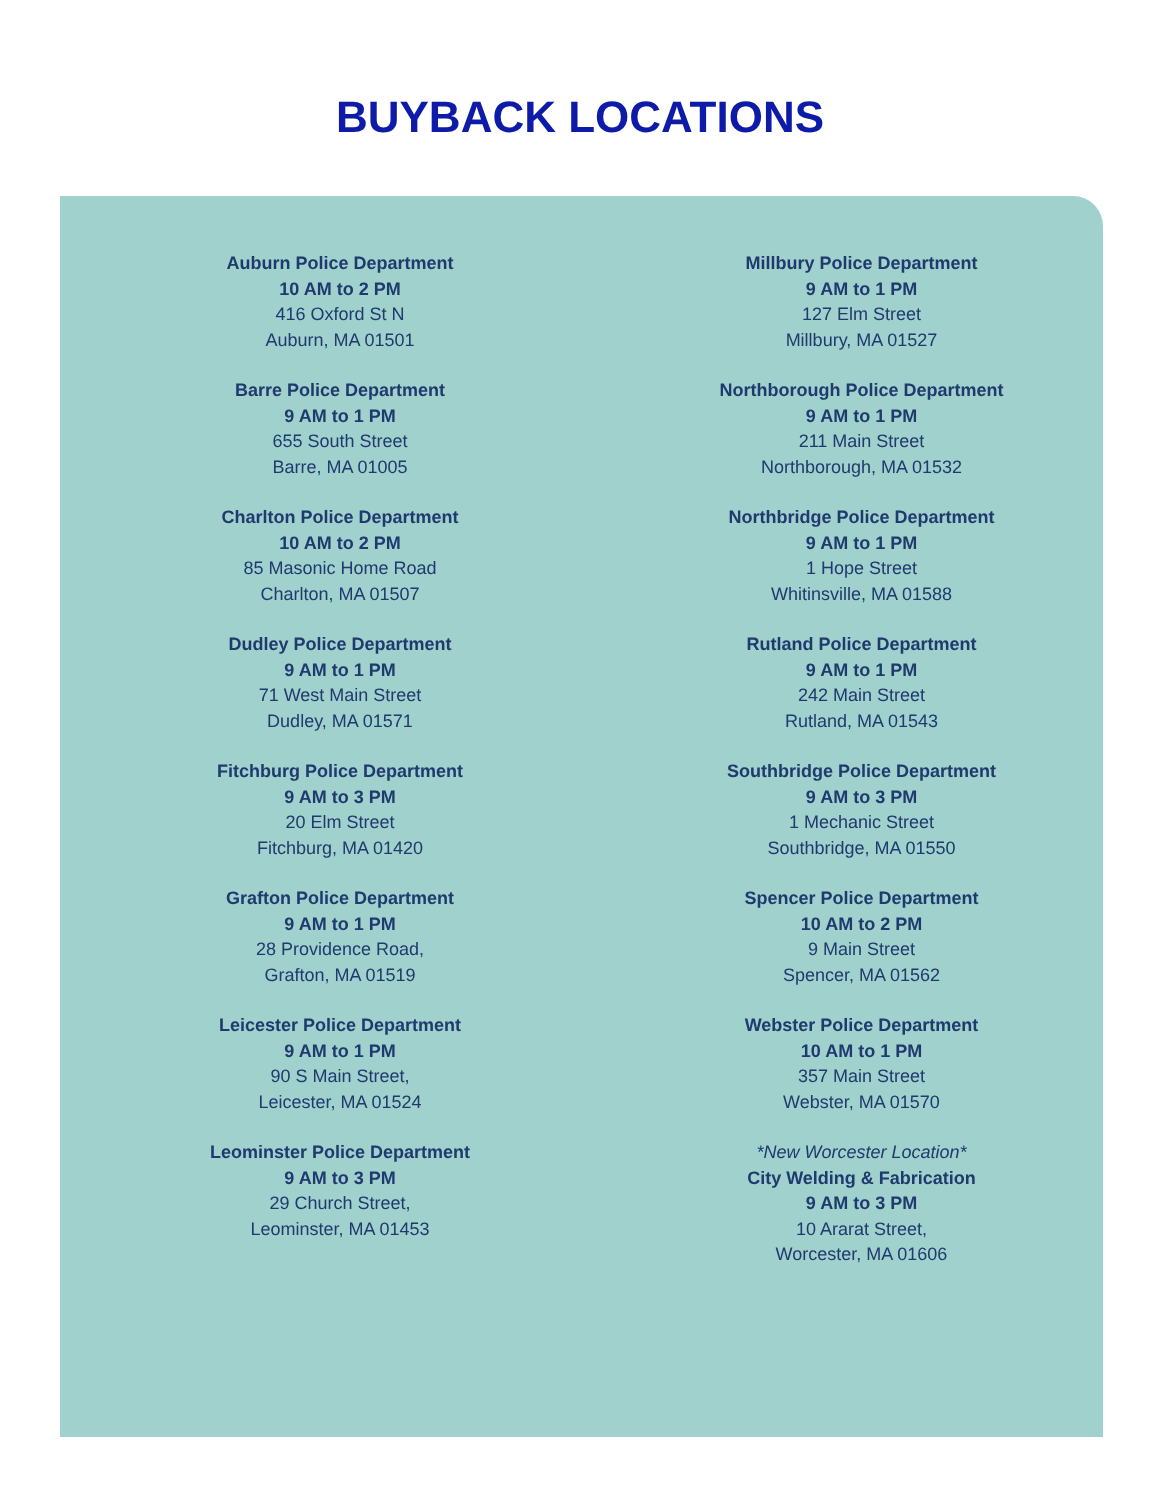BUYBACK LOCATIONS
Auburn Police Department
10 AM to 2 PM
416 Oxford St N
Auburn, MA 01501
Barre Police Department
9 AM to 1 PM
655 South Street
Barre, MA 01005
Charlton Police Department
10 AM to 2 PM
85 Masonic Home Road
Charlton, MA 01507
Dudley Police Department
9 AM to 1 PM
71 West Main Street
Dudley, MA 01571
Fitchburg Police Department
9 AM to 3 PM
20 Elm Street
Fitchburg, MA 01420
Grafton Police Department
9 AM to 1 PM
28 Providence Road,
Grafton, MA 01519
Leicester Police Department
9 AM to 1 PM
90 S Main Street,
Leicester, MA 01524
Leominster Police Department
9 AM to 3 PM
29 Church Street,
Leominster, MA 01453
Millbury Police Department
9 AM to 1 PM
127 Elm Street
Millbury, MA 01527
Northborough Police Department
9 AM to 1 PM
211 Main Street
Northborough, MA 01532
Northbridge Police Department
9 AM to 1 PM
1 Hope Street
Whitinsville, MA 01588
Rutland Police Department
9 AM to 1 PM
242 Main Street
Rutland, MA 01543
Southbridge Police Department
9 AM to 3 PM
1 Mechanic Street
Southbridge, MA 01550
Spencer Police Department
10 AM to 2 PM
9 Main Street
Spencer, MA 01562
Webster Police Department
10 AM to 1 PM
357 Main Street
Webster, MA 01570
*New Worcester Location*
City Welding & Fabrication
9 AM to 3 PM
10 Ararat Street,
Worcester, MA 01606